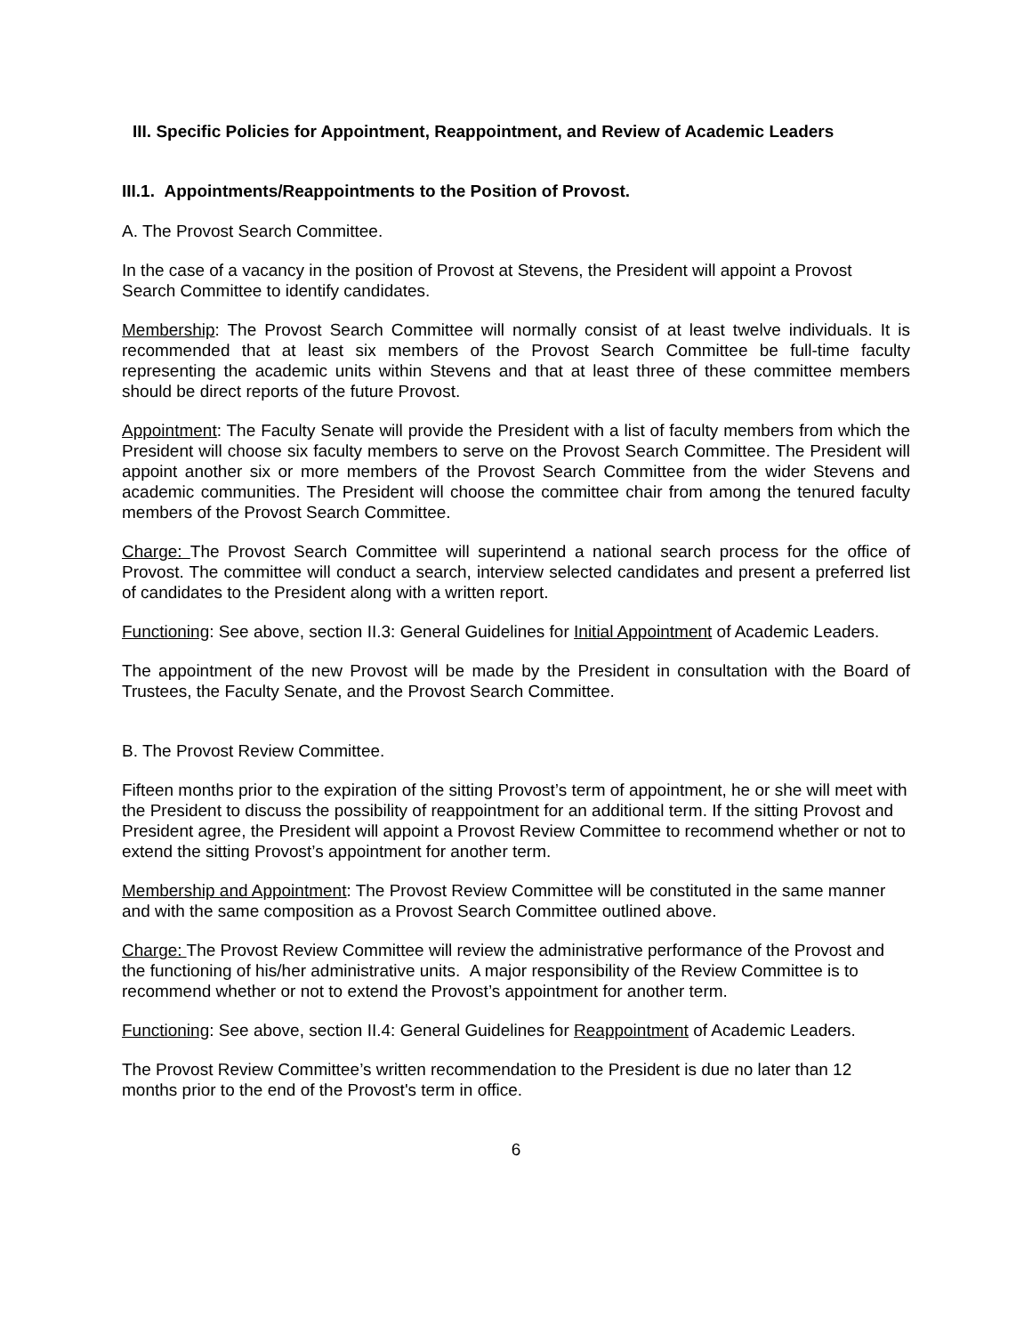III. Specific Policies for Appointment, Reappointment, and Review of Academic Leaders
III.1. Appointments/Reappointments to the Position of Provost.
A. The Provost Search Committee.
In the case of a vacancy in the position of Provost at Stevens, the President will appoint a Provost Search Committee to identify candidates.
Membership: The Provost Search Committee will normally consist of at least twelve individuals. It is recommended that at least six members of the Provost Search Committee be full-time faculty representing the academic units within Stevens and that at least three of these committee members should be direct reports of the future Provost.
Appointment: The Faculty Senate will provide the President with a list of faculty members from which the President will choose six faculty members to serve on the Provost Search Committee. The President will appoint another six or more members of the Provost Search Committee from the wider Stevens and academic communities. The President will choose the committee chair from among the tenured faculty members of the Provost Search Committee.
Charge: The Provost Search Committee will superintend a national search process for the office of Provost. The committee will conduct a search, interview selected candidates and present a preferred list of candidates to the President along with a written report.
Functioning: See above, section II.3: General Guidelines for Initial Appointment of Academic Leaders.
The appointment of the new Provost will be made by the President in consultation with the Board of Trustees, the Faculty Senate, and the Provost Search Committee.
B. The Provost Review Committee.
Fifteen months prior to the expiration of the sitting Provost’s term of appointment, he or she will meet with the President to discuss the possibility of reappointment for an additional term. If the sitting Provost and President agree, the President will appoint a Provost Review Committee to recommend whether or not to extend the sitting Provost’s appointment for another term.
Membership and Appointment: The Provost Review Committee will be constituted in the same manner and with the same composition as a Provost Search Committee outlined above.
Charge: The Provost Review Committee will review the administrative performance of the Provost and the functioning of his/her administrative units. A major responsibility of the Review Committee is to recommend whether or not to extend the Provost’s appointment for another term.
Functioning: See above, section II.4: General Guidelines for Reappointment of Academic Leaders.
The Provost Review Committee’s written recommendation to the President is due no later than 12 months prior to the end of the Provost's term in office.
6